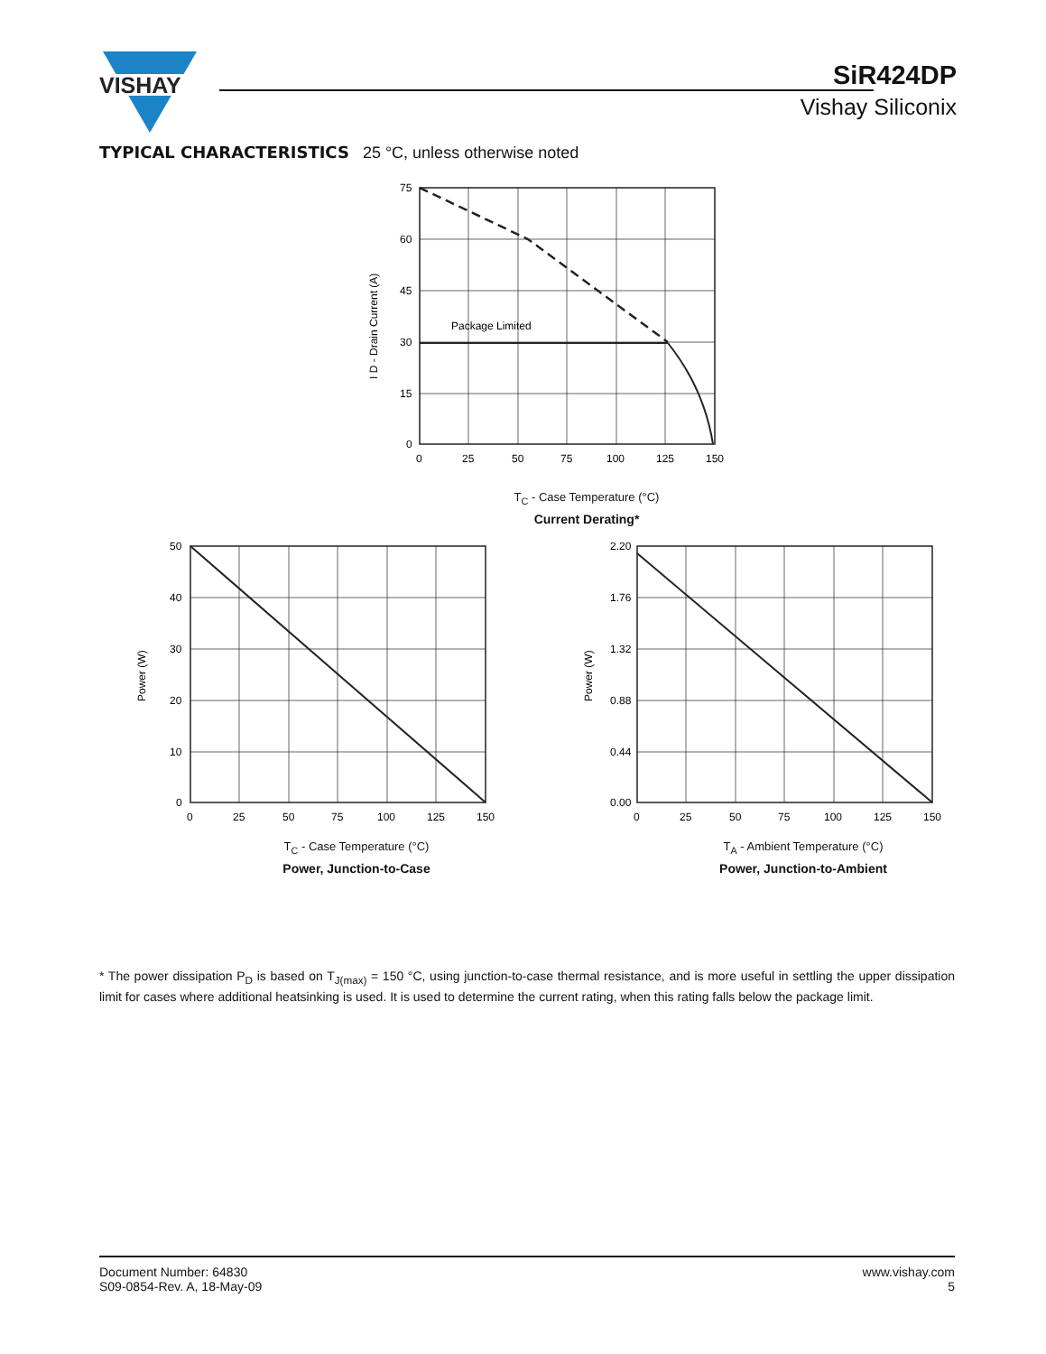VISHAY
SiR424DP
Vishay Siliconix
TYPICAL CHARACTERISTICS 25 °C, unless otherwise noted
Package Limited
75
60
45
30
15
0
0
25
50
75
100
125
150
I D - Drain Current (A)
T<sub>C</sub> - Case Temperature (°C)
Current Derating*
50
40
30
20
10
0
0
25
50
75
100
125
150
Power (W)
T<sub>C</sub> - Case Temperature (°C)
Power, Junction-to-Case
2.20
1.76
1.32
0.88
0.44
0.00
0
25
50
75
100
125
150
Power (W)
T<sub>A</sub> - Ambient Temperature (°C)
Power, Junction-to-Ambient
* The power dissipation P<sub>D</sub> is based on T<sub>J(max)</sub> = 150 °C, using junction-to-case thermal resistance, and is more useful in settling the upper dissipation limit for cases where additional heatsinking is used. It is used to determine the current rating, when this rating falls below the package limit.
Document Number: 64830
S09-0854-Rev. A, 18-May-09
www.vishay.com
5